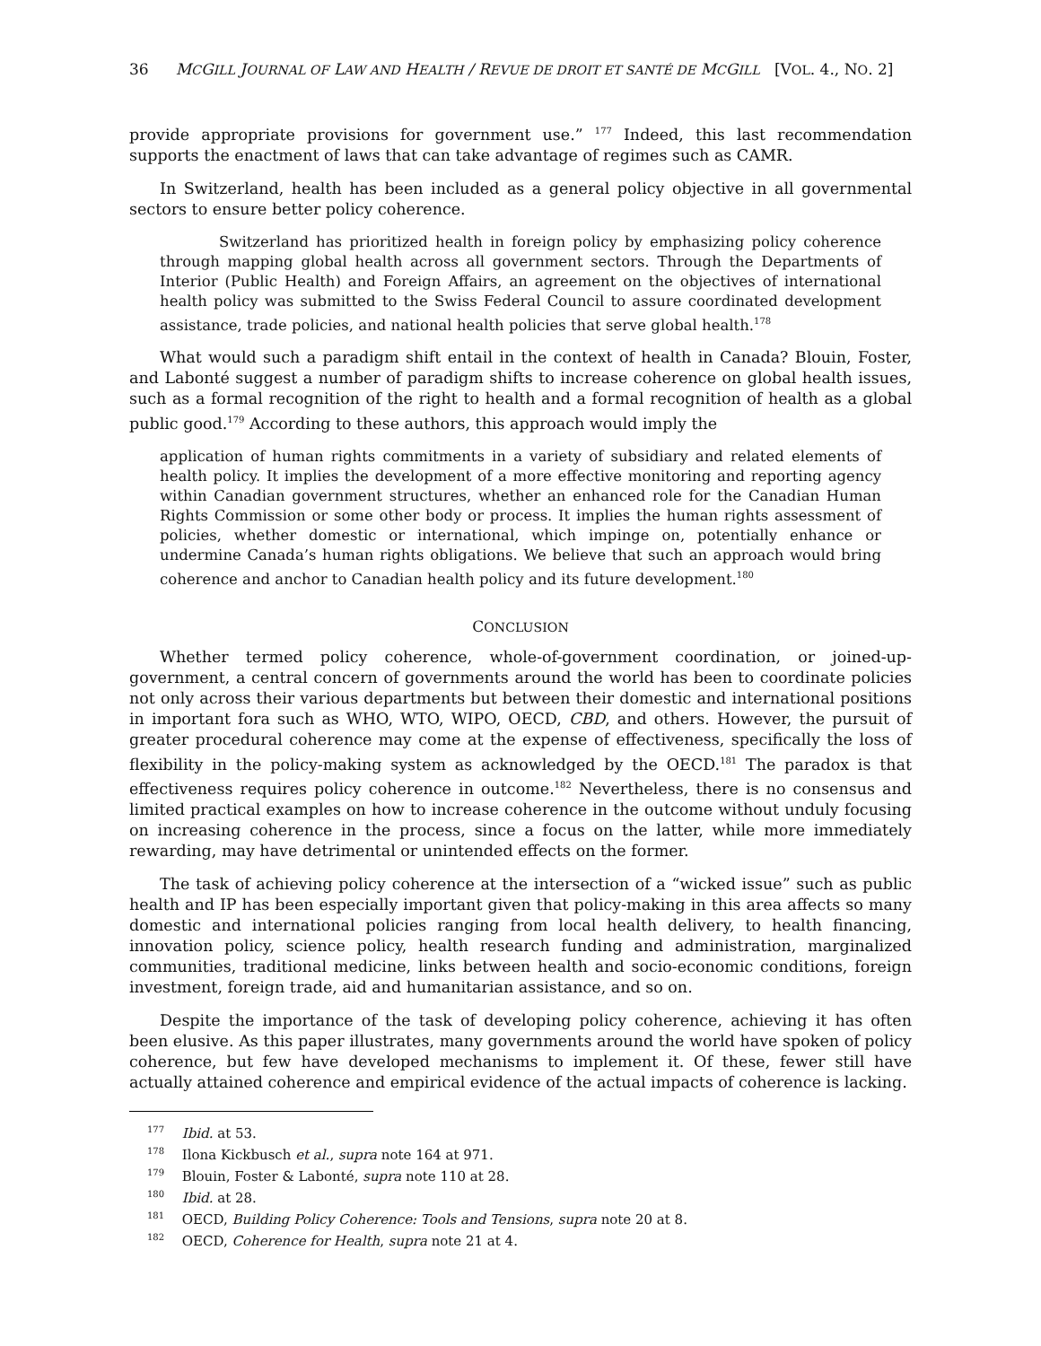36 MCGILL JOURNAL OF LAW AND HEALTH / REVUE DE DROIT ET SANTÉ DE MCGILL [VOL. 4., NO. 2]
provide appropriate provisions for government use.” <sup>177</sup> Indeed, this last recommendation supports the enactment of laws that can take advantage of regimes such as CAMR.
In Switzerland, health has been included as a general policy objective in all governmental sectors to ensure better policy coherence.
Switzerland has prioritized health in foreign policy by emphasizing policy coherence through mapping global health across all government sectors. Through the Departments of Interior (Public Health) and Foreign Affairs, an agreement on the objectives of international health policy was submitted to the Swiss Federal Council to assure coordinated development assistance, trade policies, and national health policies that serve global health.<sup>178</sup>
What would such a paradigm shift entail in the context of health in Canada? Blouin, Foster, and Labonté suggest a number of paradigm shifts to increase coherence on global health issues, such as a formal recognition of the right to health and a formal recognition of health as a global public good.<sup>179</sup> According to these authors, this approach would imply the
application of human rights commitments in a variety of subsidiary and related elements of health policy. It implies the development of a more effective monitoring and reporting agency within Canadian government structures, whether an enhanced role for the Canadian Human Rights Commission or some other body or process. It implies the human rights assessment of policies, whether domestic or international, which impinge on, potentially enhance or undermine Canada’s human rights obligations. We believe that such an approach would bring coherence and anchor to Canadian health policy and its future development.<sup>180</sup>
CONCLUSION
Whether termed policy coherence, whole-of-government coordination, or joined-up-government, a central concern of governments around the world has been to coordinate policies not only across their various departments but between their domestic and international positions in important fora such as WHO, WTO, WIPO, OECD, CBD, and others. However, the pursuit of greater procedural coherence may come at the expense of effectiveness, specifically the loss of flexibility in the policy-making system as acknowledged by the OECD.<sup>181</sup> The paradox is that effectiveness requires policy coherence in outcome.<sup>182</sup> Nevertheless, there is no consensus and limited practical examples on how to increase coherence in the outcome without unduly focusing on increasing coherence in the process, since a focus on the latter, while more immediately rewarding, may have detrimental or unintended effects on the former.
The task of achieving policy coherence at the intersection of a “wicked issue” such as public health and IP has been especially important given that policy-making in this area affects so many domestic and international policies ranging from local health delivery, to health financing, innovation policy, science policy, health research funding and administration, marginalized communities, traditional medicine, links between health and socio-economic conditions, foreign investment, foreign trade, aid and humanitarian assistance, and so on.
Despite the importance of the task of developing policy coherence, achieving it has often been elusive. As this paper illustrates, many governments around the world have spoken of policy coherence, but few have developed mechanisms to implement it. Of these, fewer still have actually attained coherence and empirical evidence of the actual impacts of coherence is lacking.
<sup>177</sup> Ibid. at 53.
<sup>178</sup> Ilona Kickbusch et al., supra note 164 at 971.
<sup>179</sup> Blouin, Foster & Labonté, supra note 110 at 28.
<sup>180</sup> Ibid. at 28.
<sup>181</sup> OECD, Building Policy Coherence: Tools and Tensions, supra note 20 at 8.
<sup>182</sup> OECD, Coherence for Health, supra note 21 at 4.